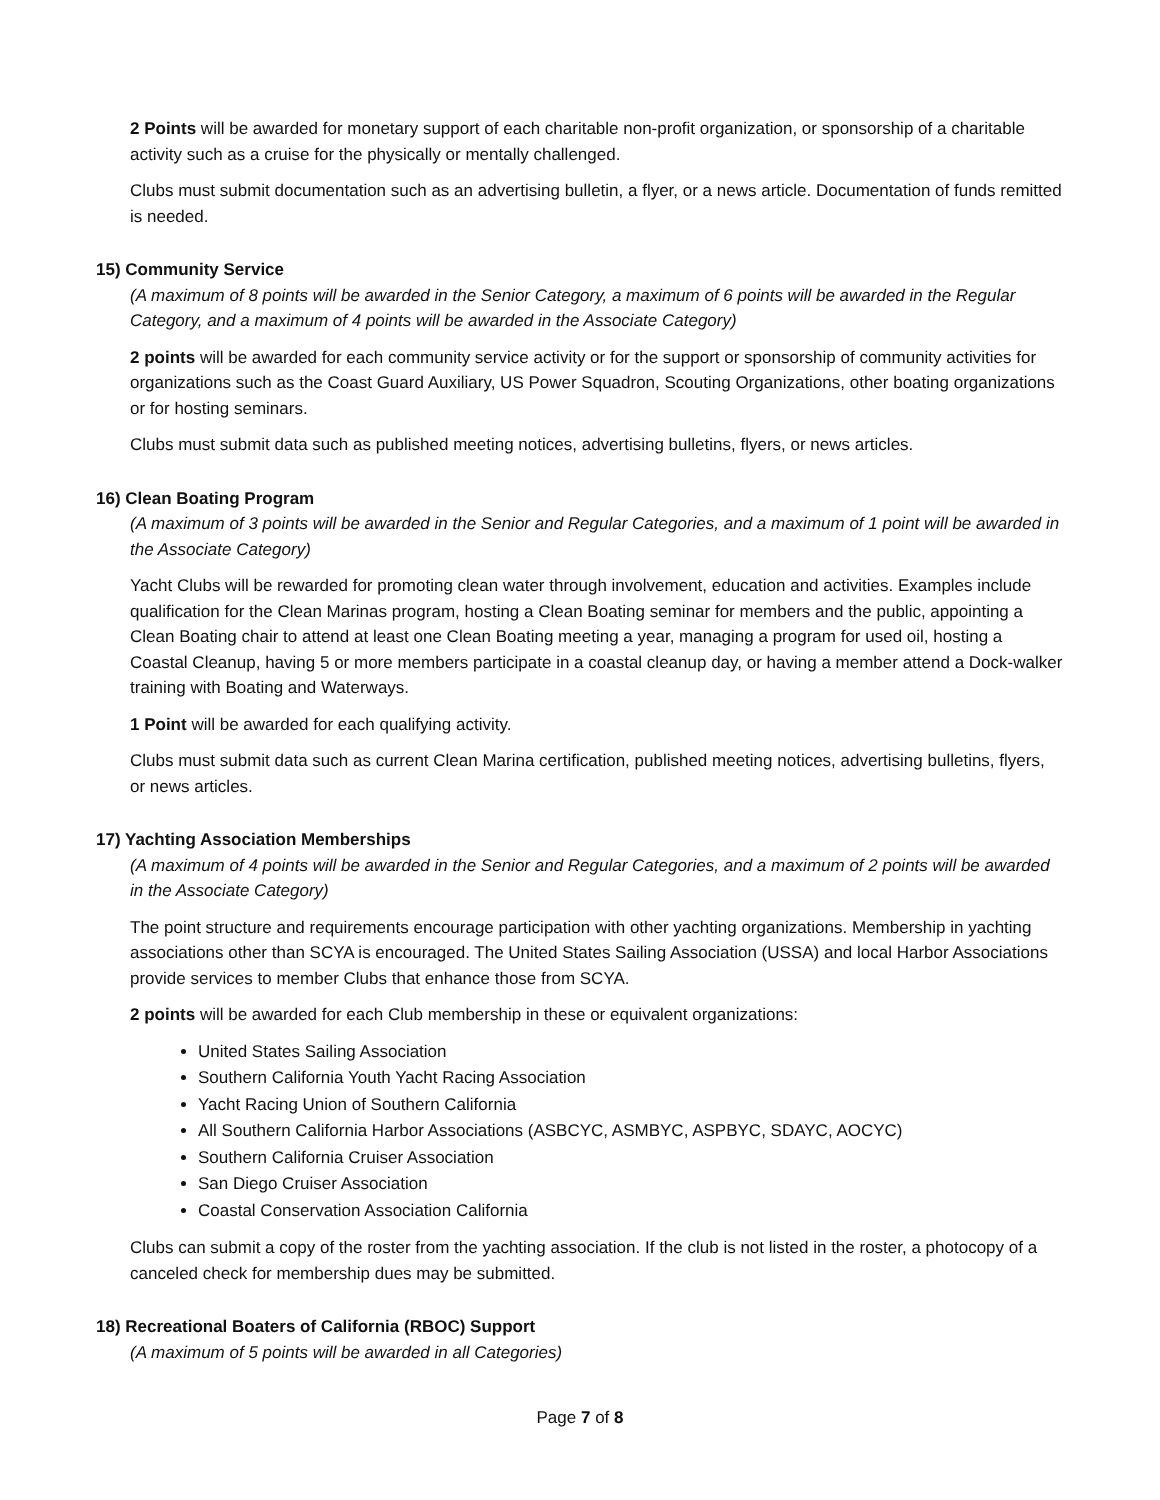2 Points will be awarded for monetary support of each charitable non-profit organization, or sponsorship of a charitable activity such as a cruise for the physically or mentally challenged.
Clubs must submit documentation such as an advertising bulletin, a flyer, or a news article. Documentation of funds remitted is needed.
15) Community Service
(A maximum of 8 points will be awarded in the Senior Category, a maximum of 6 points will be awarded in the Regular Category, and a maximum of 4 points will be awarded in the Associate Category)
2 points will be awarded for each community service activity or for the support or sponsorship of community activities for organizations such as the Coast Guard Auxiliary, US Power Squadron, Scouting Organizations, other boating organizations or for hosting seminars.
Clubs must submit data such as published meeting notices, advertising bulletins, flyers, or news articles.
16) Clean Boating Program
(A maximum of 3 points will be awarded in the Senior and Regular Categories, and a maximum of 1 point will be awarded in the Associate Category)
Yacht Clubs will be rewarded for promoting clean water through involvement, education and activities. Examples include qualification for the Clean Marinas program, hosting a Clean Boating seminar for members and the public, appointing a Clean Boating chair to attend at least one Clean Boating meeting a year, managing a program for used oil, hosting a Coastal Cleanup, having 5 or more members participate in a coastal cleanup day, or having a member attend a Dock-walker training with Boating and Waterways.
1 Point will be awarded for each qualifying activity.
Clubs must submit data such as current Clean Marina certification, published meeting notices, advertising bulletins, flyers, or news articles.
17) Yachting Association Memberships
(A maximum of 4 points will be awarded in the Senior and Regular Categories, and a maximum of 2 points will be awarded in the Associate Category)
The point structure and requirements encourage participation with other yachting organizations. Membership in yachting associations other than SCYA is encouraged. The United States Sailing Association (USSA) and local Harbor Associations provide services to member Clubs that enhance those from SCYA.
2 points will be awarded for each Club membership in these or equivalent organizations:
United States Sailing Association
Southern California Youth Yacht Racing Association
Yacht Racing Union of Southern California
All Southern California Harbor Associations (ASBCYC, ASMBYC, ASPBYC, SDAYC, AOCYC)
Southern California Cruiser Association
San Diego Cruiser Association
Coastal Conservation Association California
Clubs can submit a copy of the roster from the yachting association. If the club is not listed in the roster, a photocopy of a canceled check for membership dues may be submitted.
18) Recreational Boaters of California (RBOC) Support
(A maximum of 5 points will be awarded in all Categories)
Page 7 of 8